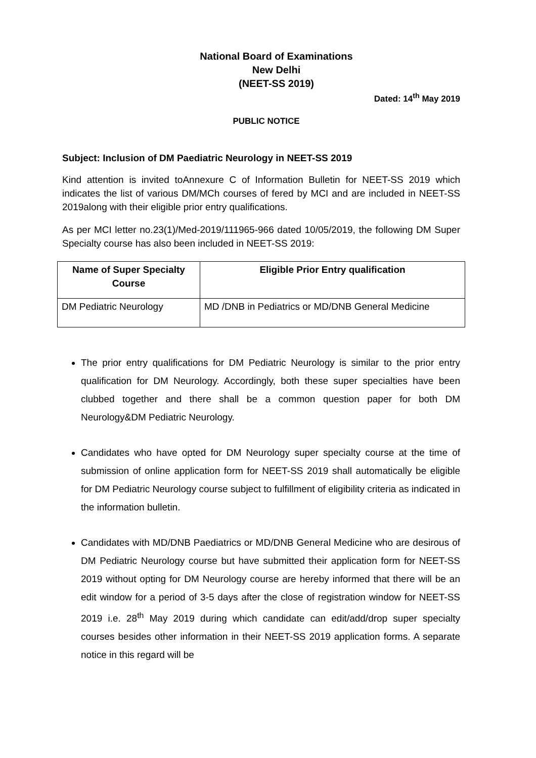National Board of Examinations
New Delhi
(NEET-SS 2019)
Dated: 14<sup>th</sup> May 2019
PUBLIC NOTICE
Subject: Inclusion of DM Paediatric Neurology in NEET-SS 2019
Kind attention is invited toAnnexure C of Information Bulletin for NEET-SS 2019 which indicates the list of various DM/MCh courses of fered by MCI and are included in NEET-SS 2019along with their eligible prior entry qualifications.
As per MCI letter no.23(1)/Med-2019/111965-966 dated 10/05/2019, the following DM Super Specialty course has also been included in NEET-SS 2019:
| Name of Super Specialty Course | Eligible Prior Entry qualification |
| --- | --- |
| DM Pediatric Neurology | MD /DNB in Pediatrics or MD/DNB General Medicine |
The prior entry qualifications for DM Pediatric Neurology is similar to the prior entry qualification for DM Neurology. Accordingly, both these super specialties have been clubbed together and there shall be a common question paper for both DM Neurology&DM Pediatric Neurology.
Candidates who have opted for DM Neurology super specialty course at the time of submission of online application form for NEET-SS 2019 shall automatically be eligible for DM Pediatric Neurology course subject to fulfillment of eligibility criteria as indicated in the information bulletin.
Candidates with MD/DNB Paediatrics or MD/DNB General Medicine who are desirous of DM Pediatric Neurology course but have submitted their application form for NEET-SS 2019 without opting for DM Neurology course are hereby informed that there will be an edit window for a period of 3-5 days after the close of registration window for NEET-SS 2019 i.e. 28<sup>th</sup> May 2019 during which candidate can edit/add/drop super specialty courses besides other information in their NEET-SS 2019 application forms. A separate notice in this regard will be